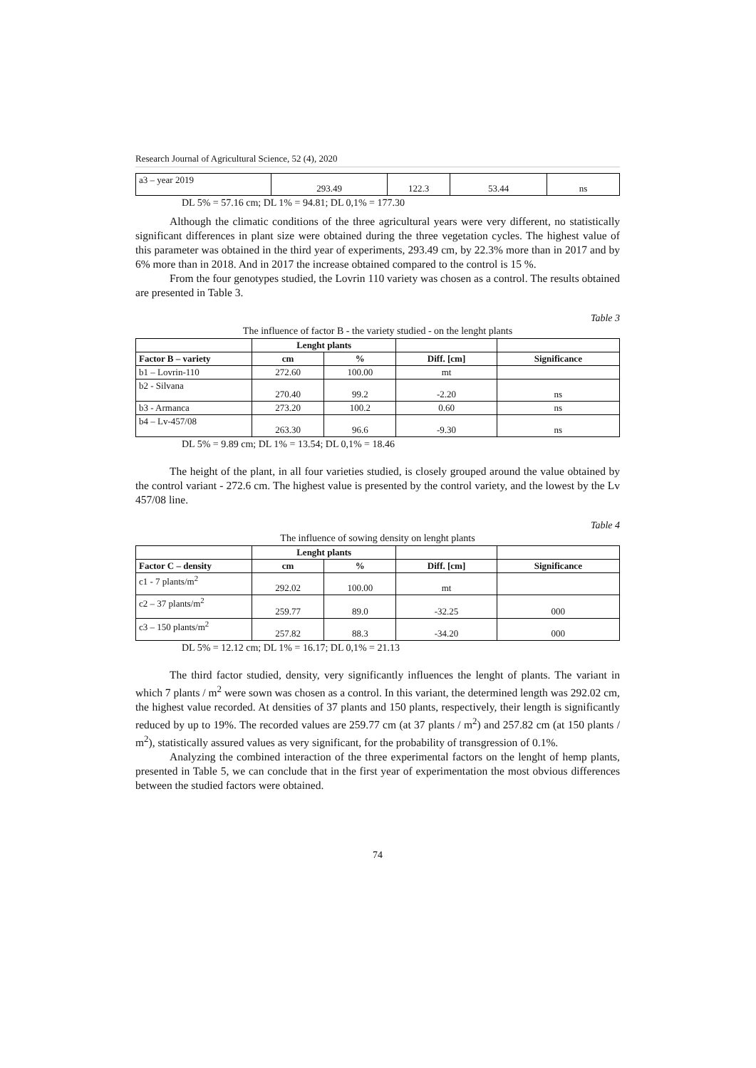Research Journal of Agricultural Science, 52 (4), 2020
| a3 – year 2019 | 293.49 | 122.3 | 53.44 | ns |
DL 5% = 57.16 cm; DL 1% = 94.81; DL 0,1% = 177.30
Although the climatic conditions of the three agricultural years were very different, no statistically significant differences in plant size were obtained during the three vegetation cycles. The highest value of this parameter was obtained in the third year of experiments, 293.49 cm, by 22.3% more than in 2017 and by 6% more than in 2018. And in 2017 the increase obtained compared to the control is 15 %.
From the four genotypes studied, the Lovrin 110 variety was chosen as a control. The results obtained are presented in Table 3.
Table 3
The influence of factor B - the variety studied - on the lenght plants
| | Lenght plants | | | |
| --- | --- | --- | --- | --- |
| Factor B – variety | cm | % | Diff. [cm] | Significance |
| b1 – Lovrin-110 | 272.60 | 100.00 | mt | |
| b2 - Silvana | 270.40 | 99.2 | -2.20 | ns |
| b3 - Armanca | 273.20 | 100.2 | 0.60 | ns |
| b4 – Lv-457/08 | 263.30 | 96.6 | -9.30 | ns |
DL 5% = 9.89 cm; DL 1% = 13.54; DL 0,1% = 18.46
The height of the plant, in all four varieties studied, is closely grouped around the value obtained by the control variant - 272.6 cm. The highest value is presented by the control variety, and the lowest by the Lv 457/08 line.
Table 4
The influence of sowing density on lenght plants
| | Lenght plants | | | |
| --- | --- | --- | --- | --- |
| Factor C – density | cm | % | Diff. [cm] | Significance |
| c1 - 7 plants/m<sup>2</sup> | 292.02 | 100.00 | mt | |
| c2 – 37 plants/m<sup>2</sup> | 259.77 | 89.0 | -32.25 | 000 |
| c3 – 150 plants/m<sup>2</sup> | 257.82 | 88.3 | -34.20 | 000 |
DL 5% = 12.12 cm; DL 1% = 16.17; DL 0,1% = 21.13
The third factor studied, density, very significantly influences the lenght of plants. The variant in which 7 plants / m<sup>2</sup> were sown was chosen as a control. In this variant, the determined length was 292.02 cm, the highest value recorded. At densities of 37 plants and 150 plants, respectively, their length is significantly reduced by up to 19%. The recorded values are 259.77 cm (at 37 plants / m<sup>2</sup>) and 257.82 cm (at 150 plants / m<sup>2</sup>), statistically assured values as very significant, for the probability of transgression of 0.1%.
Analyzing the combined interaction of the three experimental factors on the lenght of hemp plants, presented in Table 5, we can conclude that in the first year of experimentation the most obvious differences between the studied factors were obtained.
74